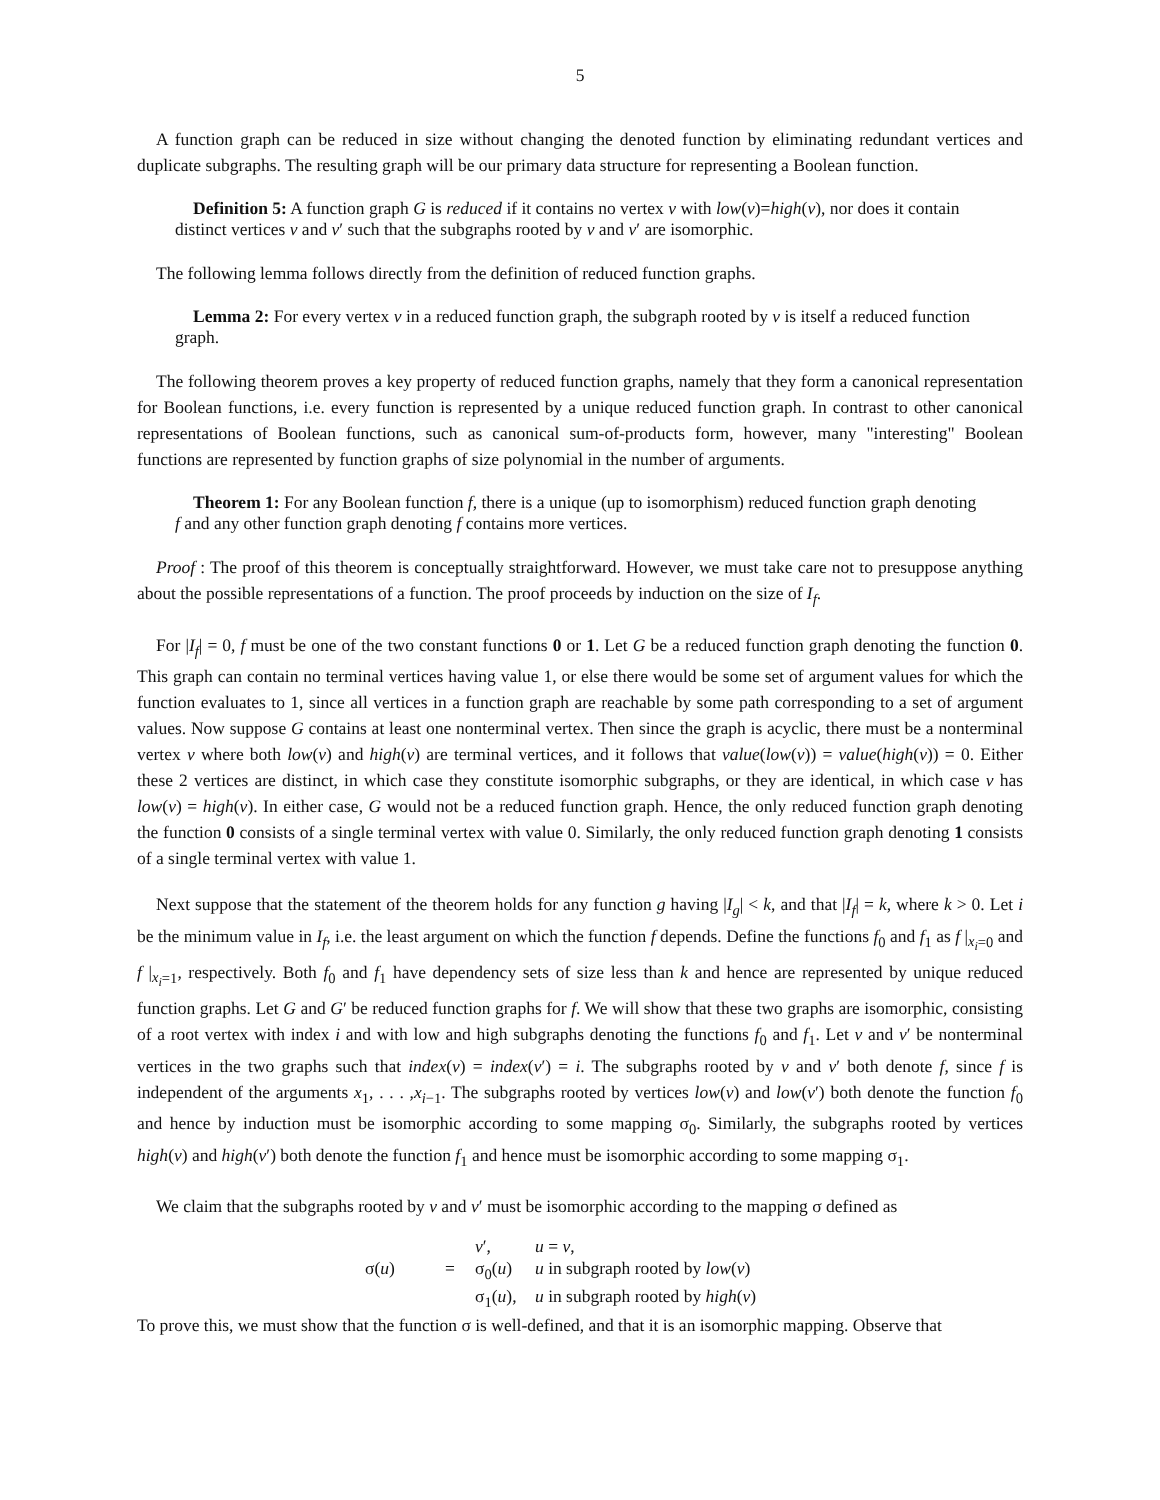5
A function graph can be reduced in size without changing the denoted function by eliminating redundant vertices and duplicate subgraphs. The resulting graph will be our primary data structure for representing a Boolean function.
Definition 5: A function graph G is reduced if it contains no vertex v with low(v)=high(v), nor does it contain distinct vertices v and v′ such that the subgraphs rooted by v and v′ are isomorphic.
The following lemma follows directly from the definition of reduced function graphs.
Lemma 2: For every vertex v in a reduced function graph, the subgraph rooted by v is itself a reduced function graph.
The following theorem proves a key property of reduced function graphs, namely that they form a canonical representation for Boolean functions, i.e. every function is represented by a unique reduced function graph. In contrast to other canonical representations of Boolean functions, such as canonical sum-of-products form, however, many "interesting" Boolean functions are represented by function graphs of size polynomial in the number of arguments.
Theorem 1: For any Boolean function f, there is a unique (up to isomorphism) reduced function graph denoting f and any other function graph denoting f contains more vertices.
Proof : The proof of this theorem is conceptually straightforward. However, we must take care not to presuppose anything about the possible representations of a function. The proof proceeds by induction on the size of I<sub>f</sub>.
For |I<sub>f</sub>| = 0, f must be one of the two constant functions 0 or 1. Let G be a reduced function graph denoting the function 0. This graph can contain no terminal vertices having value 1, or else there would be some set of argument values for which the function evaluates to 1, since all vertices in a function graph are reachable by some path corresponding to a set of argument values. Now suppose G contains at least one nonterminal vertex. Then since the graph is acyclic, there must be a nonterminal vertex v where both low(v) and high(v) are terminal vertices, and it follows that value(low(v)) = value(high(v)) = 0. Either these 2 vertices are distinct, in which case they constitute isomorphic subgraphs, or they are identical, in which case v has low(v) = high(v). In either case, G would not be a reduced function graph. Hence, the only reduced function graph denoting the function 0 consists of a single terminal vertex with value 0. Similarly, the only reduced function graph denoting 1 consists of a single terminal vertex with value 1.
Next suppose that the statement of the theorem holds for any function g having |I<sub>g</sub>| < k, and that |I<sub>f</sub>| = k, where k > 0. Let i be the minimum value in I<sub>f</sub>, i.e. the least argument on which the function f depends. Define the functions f<sub>0</sub> and f<sub>1</sub> as f |<sub>x<sub>i</sub>=0</sub> and f |<sub>x<sub>i</sub>=1</sub>, respectively. Both f<sub>0</sub> and f<sub>1</sub> have dependency sets of size less than k and hence are represented by unique reduced function graphs. Let G and G′ be reduced function graphs for f. We will show that these two graphs are isomorphic, consisting of a root vertex with index i and with low and high subgraphs denoting the functions f<sub>0</sub> and f<sub>1</sub>. Let v and v′ be nonterminal vertices in the two graphs such that index(v) = index(v′) = i. The subgraphs rooted by v and v′ both denote f, since f is independent of the arguments x<sub>1</sub>, . . . ,x<sub>i−1</sub>. The subgraphs rooted by vertices low(v) and low(v′) both denote the function f<sub>0</sub> and hence by induction must be isomorphic according to some mapping σ<sub>0</sub>. Similarly, the subgraphs rooted by vertices high(v) and high(v′) both denote the function f<sub>1</sub> and hence must be isomorphic according to some mapping σ<sub>1</sub>.
We claim that the subgraphs rooted by v and v′ must be isomorphic according to the mapping σ defined as
v′,
u = v,
σ(u)
=
σ<sub>0</sub>(u)
u in subgraph rooted by low(v)
σ<sub>1</sub>(u),
u in subgraph rooted by high(v)
To prove this, we must show that the function σ is well-defined, and that it is an isomorphic mapping. Observe that